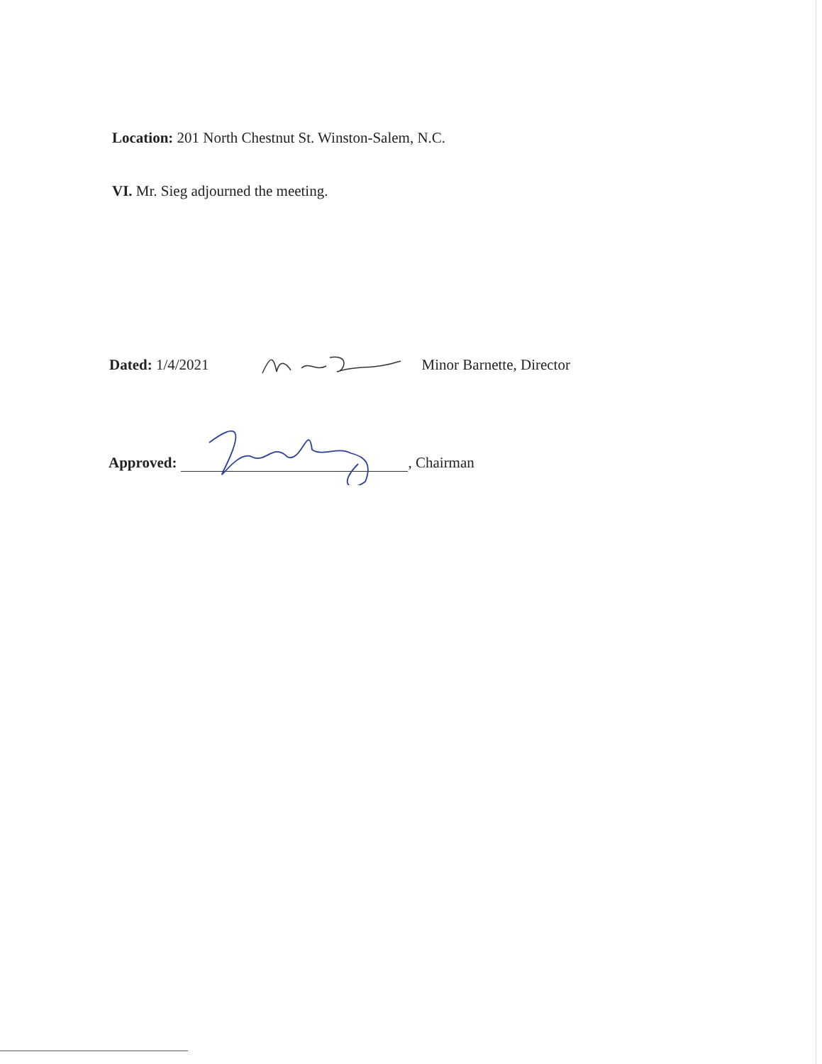Location: 201 North Chestnut St. Winston-Salem, N.C.
VI. Mr. Sieg adjourned the meeting.
Dated: 1/4/2021 Minor Barnette, Director
Approved: , Chairman